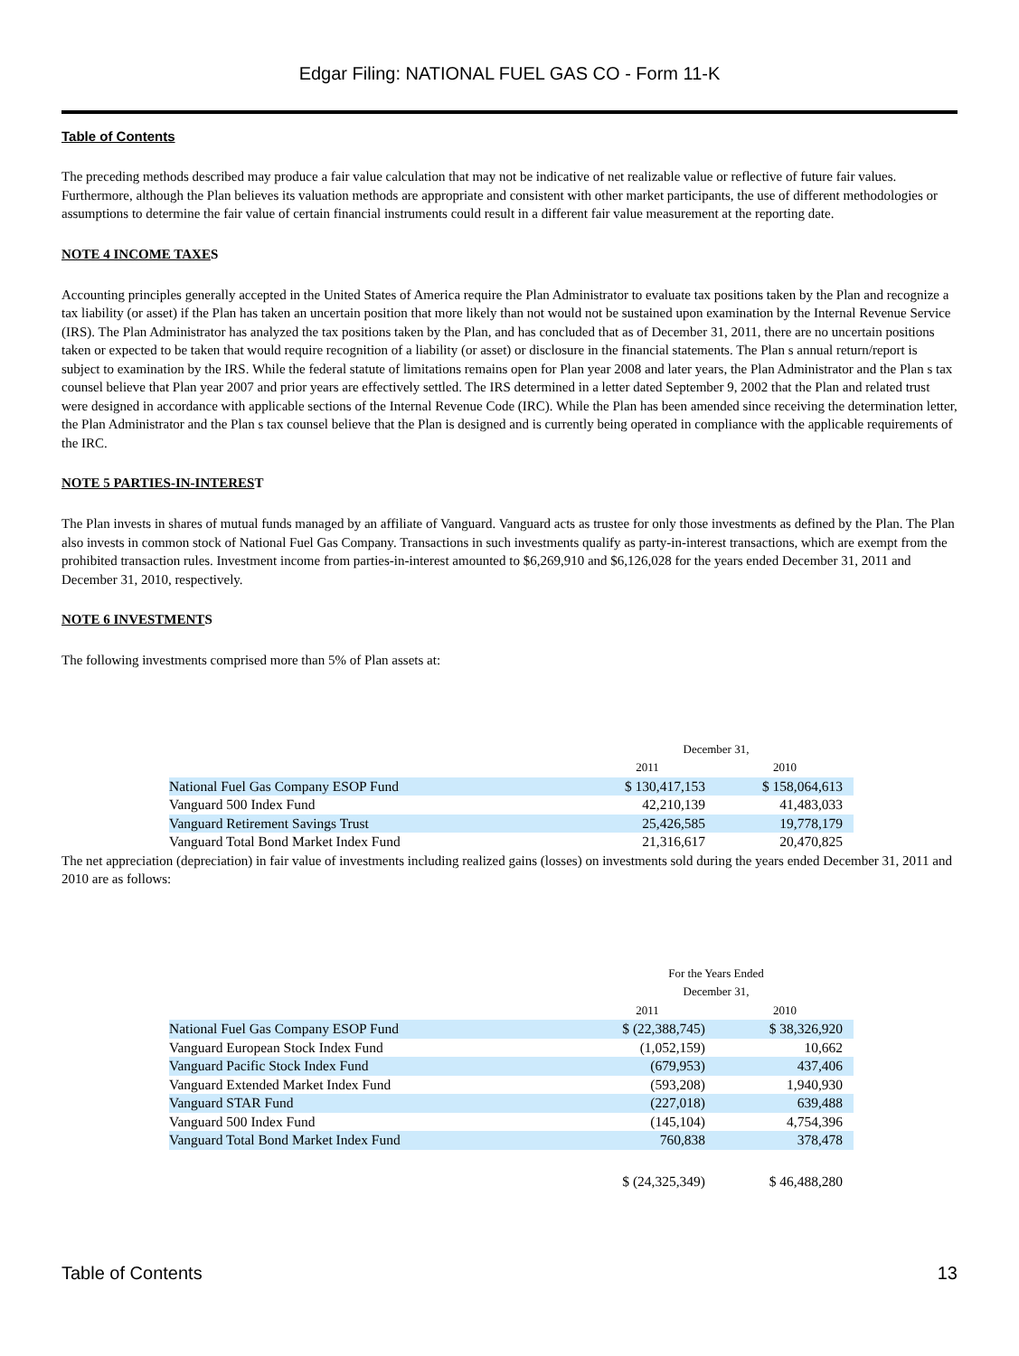Edgar Filing: NATIONAL FUEL GAS CO - Form 11-K
Table of Contents
The preceding methods described may produce a fair value calculation that may not be indicative of net realizable value or reflective of future fair values. Furthermore, although the Plan believes its valuation methods are appropriate and consistent with other market participants, the use of different methodologies or assumptions to determine the fair value of certain financial instruments could result in a different fair value measurement at the reporting date.
NOTE 4 INCOME TAXES
Accounting principles generally accepted in the United States of America require the Plan Administrator to evaluate tax positions taken by the Plan and recognize a tax liability (or asset) if the Plan has taken an uncertain position that more likely than not would not be sustained upon examination by the Internal Revenue Service (IRS). The Plan Administrator has analyzed the tax positions taken by the Plan, and has concluded that as of December 31, 2011, there are no uncertain positions taken or expected to be taken that would require recognition of a liability (or asset) or disclosure in the financial statements. The Plan s annual return/report is subject to examination by the IRS. While the federal statute of limitations remains open for Plan year 2008 and later years, the Plan Administrator and the Plan s tax counsel believe that Plan year 2007 and prior years are effectively settled. The IRS determined in a letter dated September 9, 2002 that the Plan and related trust were designed in accordance with applicable sections of the Internal Revenue Code (IRC). While the Plan has been amended since receiving the determination letter, the Plan Administrator and the Plan s tax counsel believe that the Plan is designed and is currently being operated in compliance with the applicable requirements of the IRC.
NOTE 5 PARTIES-IN-INTEREST
The Plan invests in shares of mutual funds managed by an affiliate of Vanguard. Vanguard acts as trustee for only those investments as defined by the Plan. The Plan also invests in common stock of National Fuel Gas Company. Transactions in such investments qualify as party-in-interest transactions, which are exempt from the prohibited transaction rules. Investment income from parties-in-interest amounted to $6,269,910 and $6,126,028 for the years ended December 31, 2011 and December 31, 2010, respectively.
NOTE 6 INVESTMENTS
The following investments comprised more than 5% of Plan assets at:
| | December 31, | |
| | 2011 | 2010 |
| National Fuel Gas Company ESOP Fund | $ 130,417,153 | $ 158,064,613 |
| Vanguard 500 Index Fund | 42,210,139 | 41,483,033 |
| Vanguard Retirement Savings Trust | 25,426,585 | 19,778,179 |
| Vanguard Total Bond Market Index Fund | 21,316,617 | 20,470,825 |
The net appreciation (depreciation) in fair value of investments including realized gains (losses) on investments sold during the years ended December 31, 2011 and 2010 are as follows:
| | For the Years Ended | |
| | December 31, | |
| | 2011 | 2010 |
| National Fuel Gas Company ESOP Fund | $ (22,388,745) | $ 38,326,920 |
| Vanguard European Stock Index Fund | (1,052,159) | 10,662 |
| Vanguard Pacific Stock Index Fund | (679,953) | 437,406 |
| Vanguard Extended Market Index Fund | (593,208) | 1,940,930 |
| Vanguard STAR Fund | (227,018) | 639,488 |
| Vanguard 500 Index Fund | (145,104) | 4,754,396 |
| Vanguard Total Bond Market Index Fund | 760,838 | 378,478 |
| | $ (24,325,349) | $ 46,488,280 |
Table of Contents 13